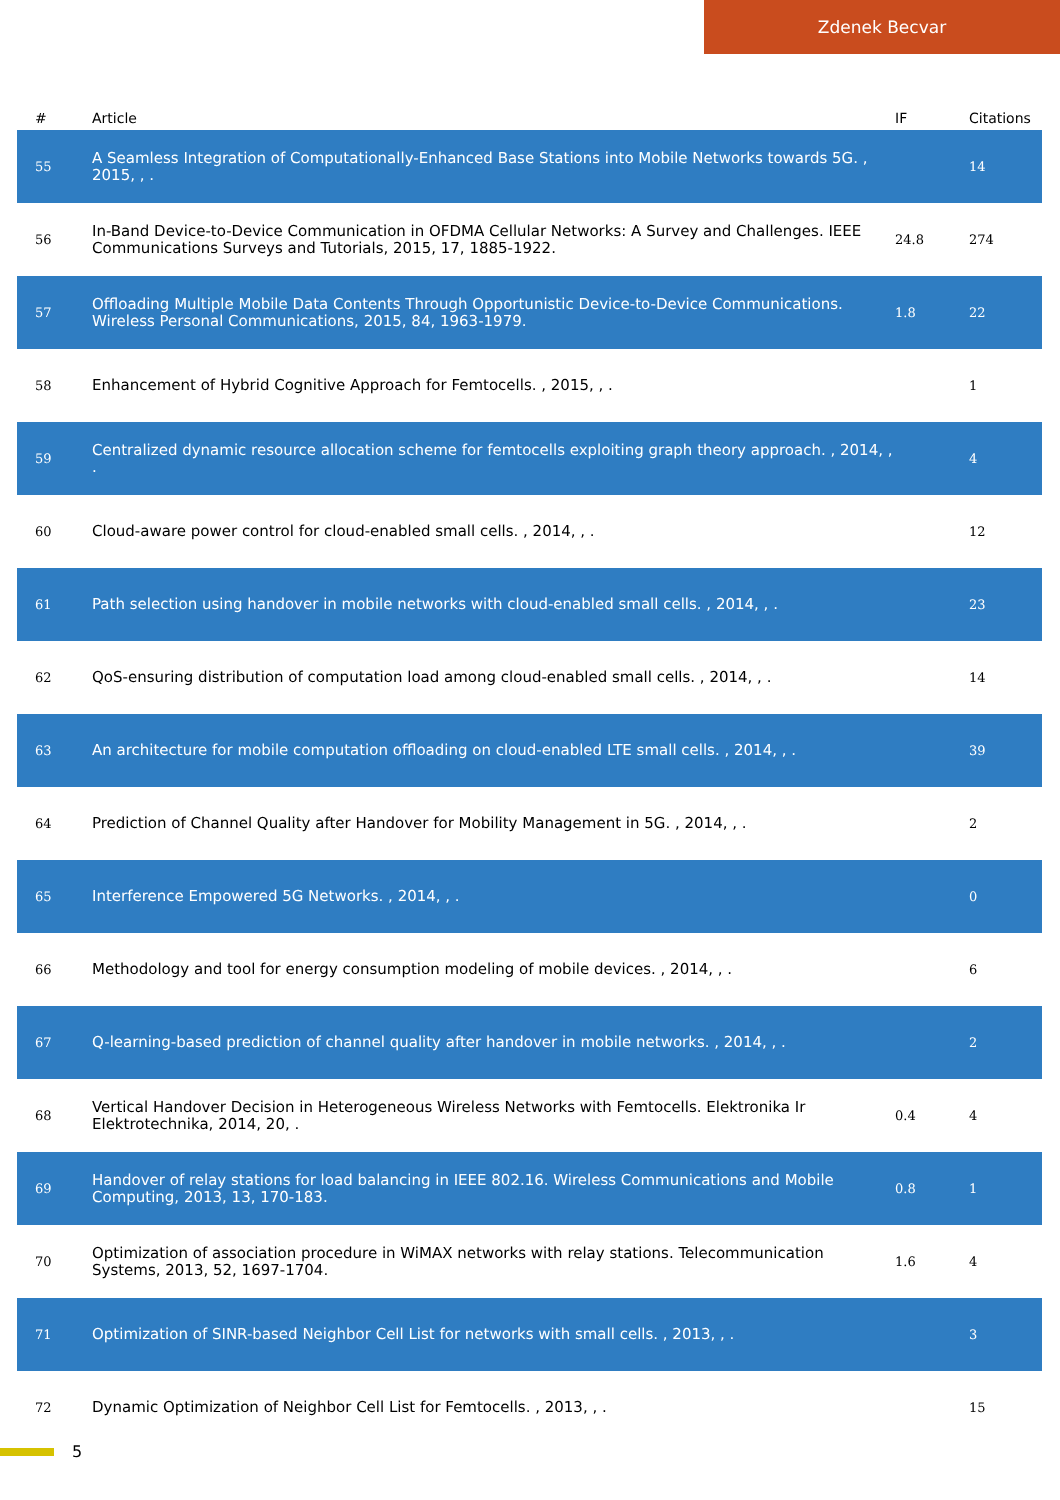Zdenek Becvar
| # | Article | IF | Citations |
| --- | --- | --- | --- |
| 55 | A Seamless Integration of Computationally-Enhanced Base Stations into Mobile Networks towards 5G. , 2015, , . | | 14 |
| 56 | In-Band Device-to-Device Communication in OFDMA Cellular Networks: A Survey and Challenges. IEEE Communications Surveys and Tutorials, 2015, 17, 1885-1922. | 24.8 | 274 |
| 57 | Offloading Multiple Mobile Data Contents Through Opportunistic Device-to-Device Communications. Wireless Personal Communications, 2015, 84, 1963-1979. | 1.8 | 22 |
| 58 | Enhancement of Hybrid Cognitive Approach for Femtocells. , 2015, , . | | 1 |
| 59 | Centralized dynamic resource allocation scheme for femtocells exploiting graph theory approach. , 2014, , . | | 4 |
| 60 | Cloud-aware power control for cloud-enabled small cells. , 2014, , . | | 12 |
| 61 | Path selection using handover in mobile networks with cloud-enabled small cells. , 2014, , . | | 23 |
| 62 | QoS-ensuring distribution of computation load among cloud-enabled small cells. , 2014, , . | | 14 |
| 63 | An architecture for mobile computation offloading on cloud-enabled LTE small cells. , 2014, , . | | 39 |
| 64 | Prediction of Channel Quality after Handover for Mobility Management in 5G. , 2014, , . | | 2 |
| 65 | Interference Empowered 5G Networks. , 2014, , . | | 0 |
| 66 | Methodology and tool for energy consumption modeling of mobile devices. , 2014, , . | | 6 |
| 67 | Q-learning-based prediction of channel quality after handover in mobile networks. , 2014, , . | | 2 |
| 68 | Vertical Handover Decision in Heterogeneous Wireless Networks with Femtocells. Elektronika Ir Elektrotechnika, 2014, 20, . | 0.4 | 4 |
| 69 | Handover of relay stations for load balancing in IEEE 802.16. Wireless Communications and Mobile Computing, 2013, 13, 170-183. | 0.8 | 1 |
| 70 | Optimization of association procedure in WiMAX networks with relay stations. Telecommunication Systems, 2013, 52, 1697-1704. | 1.6 | 4 |
| 71 | Optimization of SINR-based Neighbor Cell List for networks with small cells. , 2013, , . | | 3 |
| 72 | Dynamic Optimization of Neighbor Cell List for Femtocells. , 2013, , . | | 15 |
5